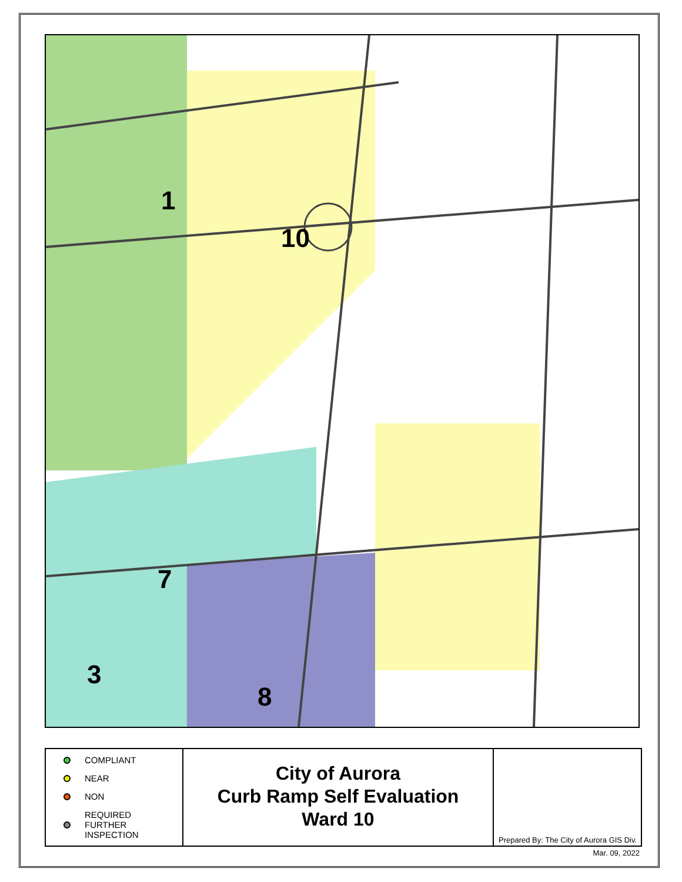1
10
7
3
8
COMPLIANT
NEAR
NON
REQUIRED
FURTHER
INSPECTION
City of Aurora
Curb Ramp Self Evaluation
Ward 10
Prepared By: The City of Aurora GIS Div.
Mar. 09, 2022